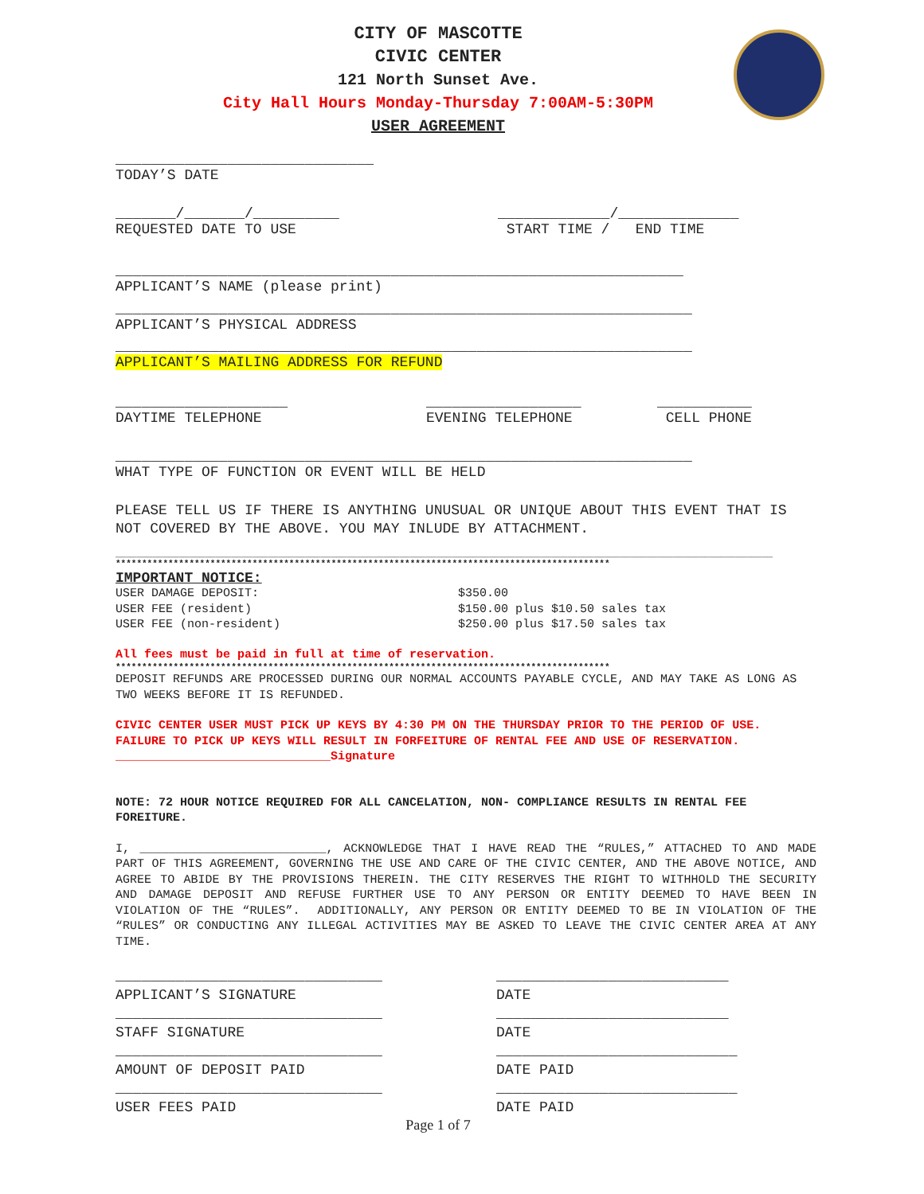CITY OF MASCOTTE
CIVIC CENTER
121 North Sunset Ave.
City Hall Hours Monday-Thursday 7:00AM-5:30PM
USER AGREEMENT
______________________________
TODAY’S DATE
_______/_______/__________
REQUESTED DATE TO USE
_____________/______________
START TIME / END TIME
__________________________________________________________________
APPLICANT’S NAME (please print)
___________________________________________________________________
APPLICANT’S PHYSICAL ADDRESS
___________________________________________________________________
APPLICANT’S MAILING ADDRESS FOR REFUND
____________________
DAYTIME TELEPHONE
__________________
EVENING TELEPHONE
___________
CELL PHONE
___________________________________________________________________
WHAT TYPE OF FUNCTION OR EVENT WILL BE HELD
PLEASE TELL US IF THERE IS ANYTHING UNUSUAL OR UNIQUE ABOUT THIS EVENT THAT IS NOT COVERED BY THE ABOVE. YOU MAY INLUDE BY ATTACHMENT.
_____________________________________________________________________________________________________________________________
**********************************************************************************************
IMPORTANT NOTICE:
USER DAMAGE DEPOSIT:
USER FEE (resident)
USER FEE (non-resident)
$350.00
$150.00 plus $10.50 sales tax
$250.00 plus $17.50 sales tax
All fees must be paid in full at time of reservation.
**********************************************************************************************
DEPOSIT REFUNDS ARE PROCESSED DURING OUR NORMAL ACCOUNTS PAYABLE CYCLE, AND MAY TAKE AS LONG AS TWO WEEKS BEFORE IT IS REFUNDED.
CIVIC CENTER USER MUST PICK UP KEYS BY 4:30 PM ON THE THURSDAY PRIOR TO THE PERIOD OF USE. FAILURE TO PICK UP KEYS WILL RESULT IN FORFEITURE OF RENTAL FEE AND USE OF RESERVATION. ______________________________Signature
NOTE: 72 HOUR NOTICE REQUIRED FOR ALL CANCELATION, NON- COMPLIANCE RESULTS IN RENTAL FEE FOREITURE.
I, __________________________, ACKNOWLEDGE THAT I HAVE READ THE “RULES,” ATTACHED TO AND MADE PART OF THIS AGREEMENT, GOVERNING THE USE AND CARE OF THE CIVIC CENTER, AND THE ABOVE NOTICE, AND AGREE TO ABIDE BY THE PROVISIONS THEREIN. THE CITY RESERVES THE RIGHT TO WITHHOLD THE SECURITY AND DAMAGE DEPOSIT AND REFUSE FURTHER USE TO ANY PERSON OR ENTITY DEEMED TO HAVE BEEN IN VIOLATION OF THE “RULES”. ADDITIONALLY, ANY PERSON OR ENTITY DEEMED TO BE IN VIOLATION OF THE “RULES” OR CONDUCTING ANY ILLEGAL ACTIVITIES MAY BE ASKED TO LEAVE THE CIVIC CENTER AREA AT ANY TIME.
_______________________________
APPLICANT’S SIGNATURE
___________________________
DATE
_______________________________
STAFF SIGNATURE
___________________________
DATE
_______________________________
AMOUNT OF DEPOSIT PAID
____________________________
DATE PAID
_______________________________
USER FEES PAID
____________________________
DATE PAID
Page 1 of 7